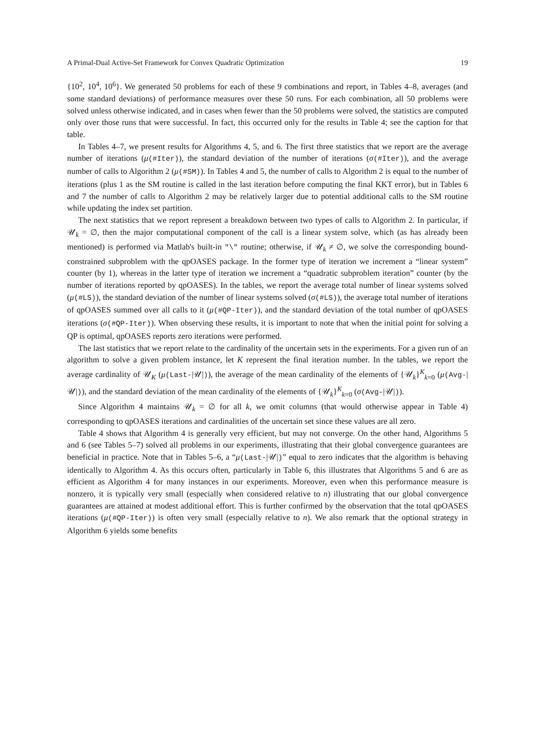A Primal-Dual Active-Set Framework for Convex Quadratic Optimization 19
{10<sup>2</sup>, 10<sup>4</sup>, 10<sup>6</sup>}. We generated 50 problems for each of these 9 combinations and report, in Tables 4–8, averages (and some standard deviations) of performance measures over these 50 runs. For each combination, all 50 problems were solved unless otherwise indicated, and in cases when fewer than the 50 problems were solved, the statistics are computed only over those runs that were successful. In fact, this occurred only for the results in Table 4; see the caption for that table.
In Tables 4–7, we present results for Algorithms 4, 5, and 6. The first three statistics that we report are the average number of iterations (μ(#Iter)), the standard deviation of the number of iterations (σ(#Iter)), and the average number of calls to Algorithm 2 (μ(#SM)). In Tables 4 and 5, the number of calls to Algorithm 2 is equal to the number of iterations (plus 1 as the SM routine is called in the last iteration before computing the final KKT error), but in Tables 6 and 7 the number of calls to Algorithm 2 may be relatively larger due to potential additional calls to the SM routine while updating the index set partition.
The next statistics that we report represent a breakdown between two types of calls to Algorithm 2. In particular, if 𝒰<sub>k</sub> = ∅, then the major computational component of the call is a linear system solve, which (as has already been mentioned) is performed via Matlab's built-in "\" routine; otherwise, if 𝒰<sub>k</sub> ≠ ∅, we solve the corresponding bound-constrained subproblem with the qpOASES package. In the former type of iteration we increment a “linear system” counter (by 1), whereas in the latter type of iteration we increment a “quadratic subproblem iteration” counter (by the number of iterations reported by qpOASES). In the tables, we report the average total number of linear systems solved (μ(#LS)), the standard deviation of the number of linear systems solved (σ(#LS)), the average total number of iterations of qpOASES summed over all calls to it (μ(#QP-Iter)), and the standard deviation of the total number of qpOASES iterations (σ(#QP-Iter)). When observing these results, it is important to note that when the initial point for solving a QP is optimal, qpOASES reports zero iterations were performed.
The last statistics that we report relate to the cardinality of the uncertain sets in the experiments. For a given run of an algorithm to solve a given problem instance, let K represent the final iteration number. In the tables, we report the average cardinality of 𝒰<sub>K</sub> (μ(Last-|𝒰|)), the average of the mean cardinality of the elements of {𝒰<sub>k</sub>}<sup>K</sup><sub>k=0</sub> (μ(Avg-|𝒰|)), and the standard deviation of the mean cardinality of the elements of {𝒰<sub>k</sub>}<sup>K</sup><sub>k=0</sub> (σ(Avg-|𝒰|)).
Since Algorithm 4 maintains 𝒰<sub>k</sub> = ∅ for all k, we omit columns (that would otherwise appear in Table 4) corresponding to qpOASES iterations and cardinalities of the uncertain set since these values are all zero.
Table 4 shows that Algorithm 4 is generally very efficient, but may not converge. On the other hand, Algorithms 5 and 6 (see Tables 5–7) solved all problems in our experiments, illustrating that their global convergence guarantees are beneficial in practice. Note that in Tables 5–6, a “μ(Last-|𝒰|)” equal to zero indicates that the algorithm is behaving identically to Algorithm 4. As this occurs often, particularly in Table 6, this illustrates that Algorithms 5 and 6 are as efficient as Algorithm 4 for many instances in our experiments. Moreover, even when this performance measure is nonzero, it is typically very small (especially when considered relative to n) illustrating that our global convergence guarantees are attained at modest additional effort. This is further confirmed by the observation that the total qpOASES iterations (μ(#QP-Iter)) is often very small (especially relative to n). We also remark that the optional strategy in Algorithm 6 yields some benefits